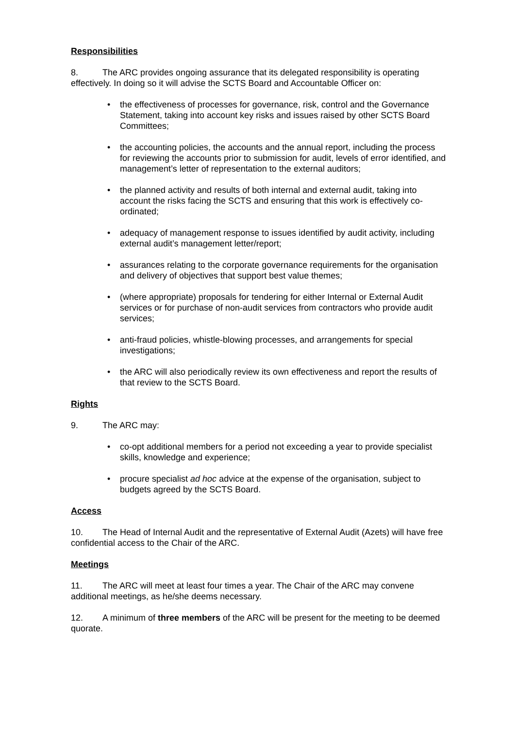Responsibilities
8. The ARC provides ongoing assurance that its delegated responsibility is operating effectively. In doing so it will advise the SCTS Board and Accountable Officer on:
the effectiveness of processes for governance, risk, control and the Governance Statement, taking into account key risks and issues raised by other SCTS Board Committees;
the accounting policies, the accounts and the annual report, including the process for reviewing the accounts prior to submission for audit, levels of error identified, and management’s letter of representation to the external auditors;
the planned activity and results of both internal and external audit, taking into account the risks facing the SCTS and ensuring that this work is effectively co-ordinated;
adequacy of management response to issues identified by audit activity, including external audit’s management letter/report;
assurances relating to the corporate governance requirements for the organisation and delivery of objectives that support best value themes;
(where appropriate) proposals for tendering for either Internal or External Audit services or for purchase of non-audit services from contractors who provide audit services;
anti-fraud policies, whistle-blowing processes, and arrangements for special investigations;
the ARC will also periodically review its own effectiveness and report the results of that review to the SCTS Board.
Rights
9. The ARC may:
co-opt additional members for a period not exceeding a year to provide specialist skills, knowledge and experience;
procure specialist ad hoc advice at the expense of the organisation, subject to budgets agreed by the SCTS Board.
Access
10. The Head of Internal Audit and the representative of External Audit (Azets) will have free confidential access to the Chair of the ARC.
Meetings
11. The ARC will meet at least four times a year. The Chair of the ARC may convene additional meetings, as he/she deems necessary.
12. A minimum of three members of the ARC will be present for the meeting to be deemed quorate.